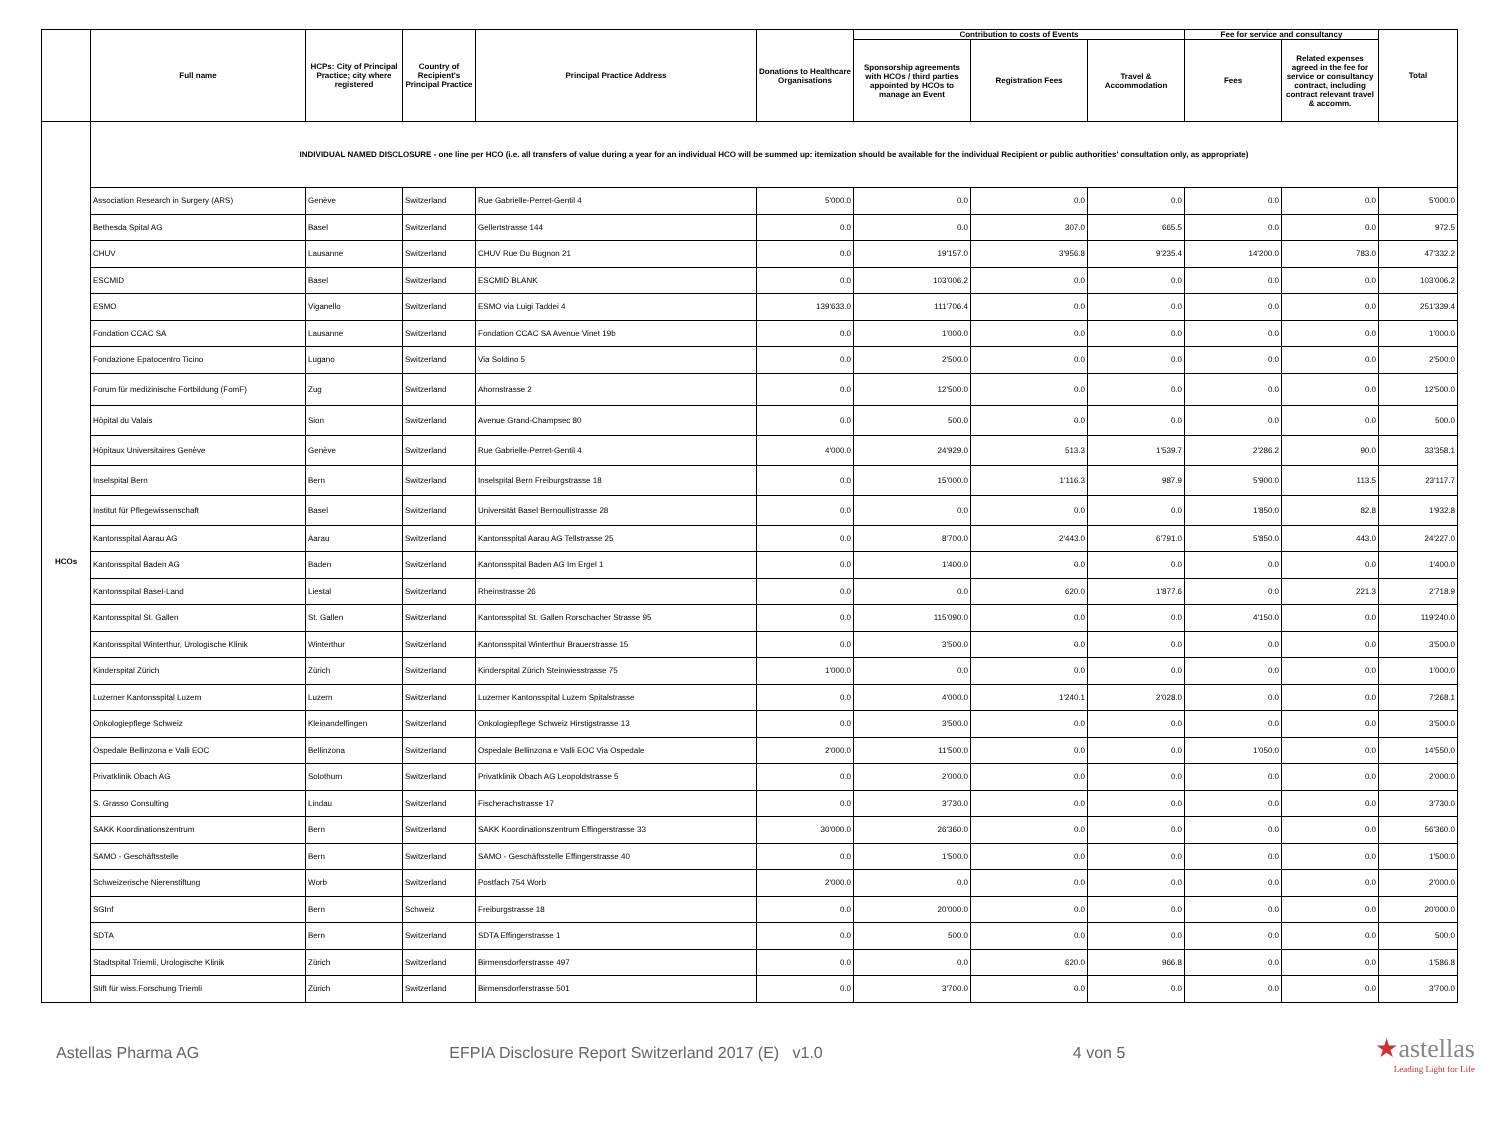| | Full name | HCPs: City of Principal Practice; city where registered | Country of Recipient's Principal Practice | Principal Practice Address | Donations to Healthcare Organisations | Contribution to costs of Events | | | Fee for service and consultancy | | Total |
| --- | --- | --- | --- | --- | --- | --- | --- | --- | --- | --- | --- |
| | | | | | | Sponsorship agreements with HCOs / third parties appointed by HCOs to manage an Event | Registration Fees | Travel & Accommodation | Fees | Related expenses agreed in the fee for service or consultancy contract, including contract relevant travel & accomm. | |
| HCOs | INDIVIDUAL NAMED DISCLOSURE - one line per HCO (i.e. all transfers of value during a year for an individual HCO will be summed up: itemization should be available for the individual Recipient or public authorities' consultation only, as appropriate) | | | | | | | | | | |
| | Association Research in Surgery (ARS) | Genève | Switzerland | Rue Gabrielle-Perret-Gentil 4 | 5'000.0 | 0.0 | 0.0 | 0.0 | 0.0 | 0.0 | 5'000.0 |
| | Bethesda Spital AG | Basel | Switzerland | Gellertstrasse 144 | 0.0 | 0.0 | 307.0 | 665.5 | 0.0 | 0.0 | 972.5 |
| | CHUV | Lausanne | Switzerland | CHUV Rue Du Bugnon 21 | 0.0 | 19'157.0 | 3'956.8 | 9'235.4 | 14'200.0 | 783.0 | 47'332.2 |
| | ESCMID | Basel | Switzerland | ESCMID BLANK | 0.0 | 103'006.2 | 0.0 | 0.0 | 0.0 | 0.0 | 103'006.2 |
| | ESMO | Viganello | Switzerland | ESMO via Luigi Taddei 4 | 139'633.0 | 111'706.4 | 0.0 | 0.0 | 0.0 | 0.0 | 251'339.4 |
| | Fondation CCAC SA | Lausanne | Switzerland | Fondation CCAC SA Avenue Vinet 19b | 0.0 | 1'000.0 | 0.0 | 0.0 | 0.0 | 0.0 | 1'000.0 |
| | Fondazione Epatocentro Ticino | Lugano | Switzerland | Via Soldino 5 | 0.0 | 2'500.0 | 0.0 | 0.0 | 0.0 | 0.0 | 2'500.0 |
| | Forum für medizinische Fortbildung (FomF) | Zug | Switzerland | Ahornstrasse 2 | 0.0 | 12'500.0 | 0.0 | 0.0 | 0.0 | 0.0 | 12'500.0 |
| | Hôpital du Valais | Sion | Switzerland | Avenue Grand-Champsec 80 | 0.0 | 500.0 | 0.0 | 0.0 | 0.0 | 0.0 | 500.0 |
| | Hôpitaux Universitaires Genève | Genève | Switzerland | Rue Gabrielle-Perret-Gentil 4 | 4'000.0 | 24'929.0 | 513.3 | 1'539.7 | 2'286.2 | 90.0 | 33'358.1 |
| | Inselspital Bern | Bern | Switzerland | Inselspital Bern Freiburgstrasse 18 | 0.0 | 15'000.0 | 1'116.3 | 987.9 | 5'900.0 | 113.5 | 23'117.7 |
| | Institut für Pflegewissenschaft | Basel | Switzerland | Universität Basel Bernoullistrasse 28 | 0.0 | 0.0 | 0.0 | 0.0 | 1'850.0 | 82.8 | 1'932.8 |
| | Kantonsspital Aarau AG | Aarau | Switzerland | Kantonsspital Aarau AG Tellstrasse 25 | 0.0 | 8'700.0 | 2'443.0 | 6'791.0 | 5'850.0 | 443.0 | 24'227.0 |
| | Kantonsspital Baden AG | Baden | Switzerland | Kantonsspital Baden AG Im Ergel 1 | 0.0 | 1'400.0 | 0.0 | 0.0 | 0.0 | 0.0 | 1'400.0 |
| | Kantonsspital Basel-Land | Liestal | Switzerland | Rheinstrasse 26 | 0.0 | 0.0 | 620.0 | 1'877.6 | 0.0 | 221.3 | 2'718.9 |
| | Kantonsspital St. Gallen | St. Gallen | Switzerland | Kantonsspital St. Gallen Rorschacher Strasse 95 | 0.0 | 115'090.0 | 0.0 | 0.0 | 4'150.0 | 0.0 | 119'240.0 |
| | Kantonsspital Winterthur, Urologische Klinik | Winterthur | Switzerland | Kantonsspital Winterthur Brauerstrasse 15 | 0.0 | 3'500.0 | 0.0 | 0.0 | 0.0 | 0.0 | 3'500.0 |
| | Kinderspital Zürich | Zürich | Switzerland | Kinderspital Zürich Steinwiesstrasse 75 | 1'000.0 | 0.0 | 0.0 | 0.0 | 0.0 | 0.0 | 1'000.0 |
| | Luzerner Kantonsspital Luzern | Luzern | Switzerland | Luzerner Kantonsspital Luzern Spitalstrasse | 0.0 | 4'000.0 | 1'240.1 | 2'028.0 | 0.0 | 0.0 | 7'268.1 |
| | Onkologiepflege Schweiz | Kleinandelfingen | Switzerland | Onkologiepflege Schweiz Hirstigstrasse 13 | 0.0 | 3'500.0 | 0.0 | 0.0 | 0.0 | 0.0 | 3'500.0 |
| | Ospedale Bellinzona e Valli EOC | Bellinzona | Switzerland | Ospedale Bellinzona e Valli EOC Via Ospedale | 2'000.0 | 11'500.0 | 0.0 | 0.0 | 1'050.0 | 0.0 | 14'550.0 |
| | Privatklinik Obach AG | Solothurn | Switzerland | Privatklinik Obach AG Leopoldstrasse 5 | 0.0 | 2'000.0 | 0.0 | 0.0 | 0.0 | 0.0 | 2'000.0 |
| | S. Grasso Consulting | Lindau | Switzerland | Fischerachstrasse 17 | 0.0 | 3'730.0 | 0.0 | 0.0 | 0.0 | 0.0 | 3'730.0 |
| | SAKK Koordinationszentrum | Bern | Switzerland | SAKK Koordinationszentrum Effingerstrasse 33 | 30'000.0 | 26'360.0 | 0.0 | 0.0 | 0.0 | 0.0 | 56'360.0 |
| | SAMO - Geschäftsstelle | Bern | Switzerland | SAMO - Geschäftsstelle Effingerstrasse 40 | 0.0 | 1'500.0 | 0.0 | 0.0 | 0.0 | 0.0 | 1'500.0 |
| | Schweizerische Nierenstiftung | Worb | Switzerland | Postfach 754 Worb | 2'000.0 | 0.0 | 0.0 | 0.0 | 0.0 | 0.0 | 2'000.0 |
| | SGInf | Bern | Schweiz | Freiburgstrasse 18 | 0.0 | 20'000.0 | 0.0 | 0.0 | 0.0 | 0.0 | 20'000.0 |
| | SDTA | Bern | Switzerland | SDTA Effingerstrasse 1 | 0.0 | 500.0 | 0.0 | 0.0 | 0.0 | 0.0 | 500.0 |
| | Stadtspital Triemli, Urologische Klinik | Zürich | Switzerland | Birmensdorferstrasse 497 | 0.0 | 0.0 | 620.0 | 966.8 | 0.0 | 0.0 | 1'586.8 |
| | Stift für wiss.Forschung Triemli | Zürich | Switzerland | Birmensdorferstrasse 501 | 0.0 | 3'700.0 | 0.0 | 0.0 | 0.0 | 0.0 | 3'700.0 |
Astellas Pharma AG EFPIA Disclosure Report Switzerland 2017 (E) v1.0 4 von 5
★astellas
Leading Light for Life